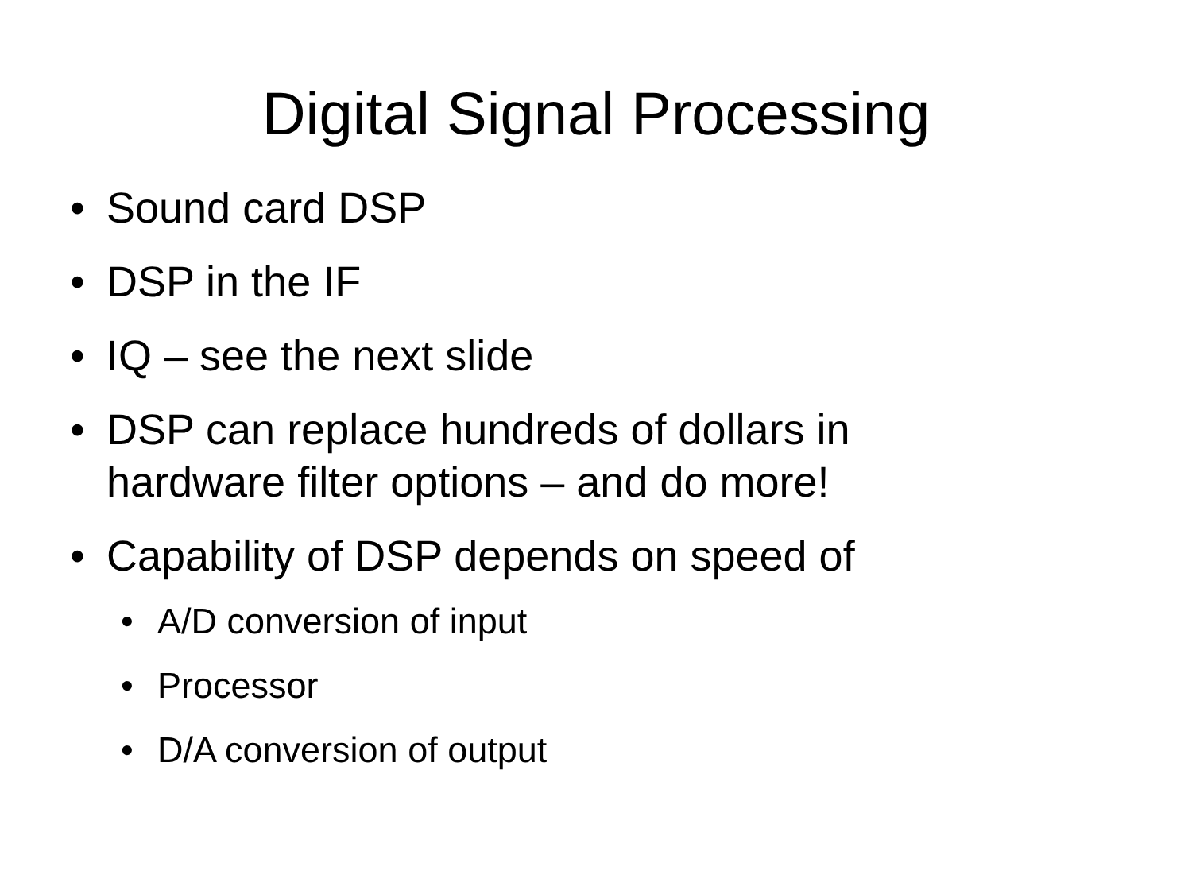Digital Signal Processing
• Sound card DSP
• DSP in the IF
• IQ – see the next slide
• DSP can replace hundreds of dollars in
hardware filter options – and do more!
• Capability of DSP depends on speed of
• A/D conversion of input
• Processor
• D/A conversion of output